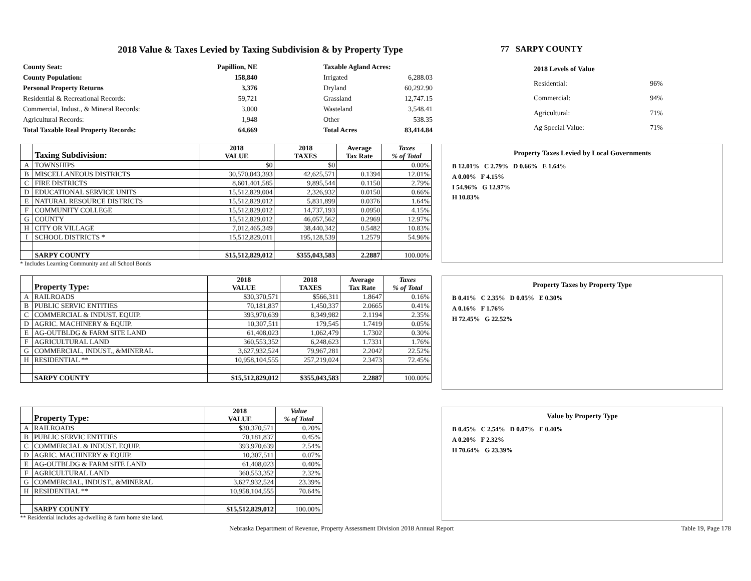2018 Value & Taxes Levied by Taxing Subdivision & by Property Type 77 SARPY COUNTY
| County Seat: | Papillion, NE |
| County Population: | 158,840 |
| Personal Property Returns | 3,376 |
| Residential & Recreational Records: | 59,721 |
| Commercial, Indust., & Mineral Records: | 3,000 |
| Agricultural Records: | 1,948 |
| Total Taxable Real Property Records: | 64,669 |
| Taxable Agland Acres: | |
| Irrigated | 6,288.03 |
| Dryland | 60,292.90 |
| Grassland | 12,747.15 |
| Wasteland | 3,548.41 |
| Other | 538.35 |
| Total Acres | 83,414.84 |
| 2018 Levels of Value | |
| Residential: | 96% |
| Commercial: | 94% |
| Agricultural: | 71% |
| Ag Special Value: | 71% |
| | Taxing Subdivision: | 2018 VALUE | 2018 TAXES | Average Tax Rate | Taxes % of Total |
| --- | --- | --- | --- | --- | --- |
| A | TOWNSHIPS | $0 | $0 | | 0.00% |
| B | MISCELLANEOUS DISTRICTS | 30,570,043,393 | 42,625,571 | 0.1394 | 12.01% |
| C | FIRE DISTRICTS | 8,601,401,585 | 9,895,544 | 0.1150 | 2.79% |
| D | EDUCATIONAL SERVICE UNITS | 15,512,829,004 | 2,326,932 | 0.0150 | 0.66% |
| E | NATURAL RESOURCE DISTRICTS | 15,512,829,012 | 5,831,899 | 0.0376 | 1.64% |
| F | COMMUNITY COLLEGE | 15,512,829,012 | 14,737,193 | 0.0950 | 4.15% |
| G | COUNTY | 15,512,829,012 | 46,057,562 | 0.2969 | 12.97% |
| H | CITY OR VILLAGE | 7,012,465,349 | 38,440,342 | 0.5482 | 10.83% |
| I | SCHOOL DISTRICTS * | 15,512,829,011 | 195,128,539 | 1.2579 | 54.96% |
| | SARPY COUNTY | $15,512,829,012 | $355,043,583 | 2.2887 | 100.00% |
* Includes Learning Community and all School Bonds
Property Taxes Levied by Local Governments
B 12.01% C 2.79% D 0.66% E 1.64%
A 0.00% F 4.15%
I 54.96% G 12.97%
H 10.83%
| | Property Type: | 2018 VALUE | 2018 TAXES | Average Tax Rate | Taxes % of Total |
| --- | --- | --- | --- | --- | --- |
| A | RAILROADS | $30,370,571 | $566,311 | 1.8647 | 0.16% |
| B | PUBLIC SERVIC ENTITIES | 70,181,837 | 1,450,337 | 2.0665 | 0.41% |
| C | COMMERCIAL & INDUST. EQUIP. | 393,970,639 | 8,349,982 | 2.1194 | 2.35% |
| D | AGRIC. MACHINERY & EQUIP. | 10,307,511 | 179,545 | 1.7419 | 0.05% |
| E | AG-OUTBLDG & FARM SITE LAND | 61,408,023 | 1,062,479 | 1.7302 | 0.30% |
| F | AGRICULTURAL LAND | 360,553,352 | 6,248,623 | 1.7331 | 1.76% |
| G | COMMERCIAL, INDUST., &MINERAL | 3,627,932,524 | 79,967,281 | 2.2042 | 22.52% |
| H | RESIDENTIAL ** | 10,958,104,555 | 257,219,024 | 2.3473 | 72.45% |
| | SARPY COUNTY | $15,512,829,012 | $355,043,583 | 2.2887 | 100.00% |
Property Taxes by Property Type
B 0.41% C 2.35% D 0.05% E 0.30%
A 0.16% F 1.76%
H 72.45% G 22.52%
| | Property Type: | 2018 VALUE | Value % of Total |
| --- | --- | --- | --- |
| A | RAILROADS | $30,370,571 | 0.20% |
| B | PUBLIC SERVIC ENTITIES | 70,181,837 | 0.45% |
| C | COMMERCIAL & INDUST. EQUIP. | 393,970,639 | 2.54% |
| D | AGRIC. MACHINERY & EQUIP. | 10,307,511 | 0.07% |
| E | AG-OUTBLDG & FARM SITE LAND | 61,408,023 | 0.40% |
| F | AGRICULTURAL LAND | 360,553,352 | 2.32% |
| G | COMMERCIAL, INDUST., &MINERAL | 3,627,932,524 | 23.39% |
| H | RESIDENTIAL ** | 10,958,104,555 | 70.64% |
| | SARPY COUNTY | $15,512,829,012 | 100.00% |
** Residential includes ag-dwelling & farm home site land.
Value by Property Type
B 0.45% C 2.54% D 0.07% E 0.40%
A 0.20% F 2.32%
H 70.64% G 23.39%
Nebraska Department of Revenue, Property Assessment Division 2018 Annual Report Table 19, Page 178